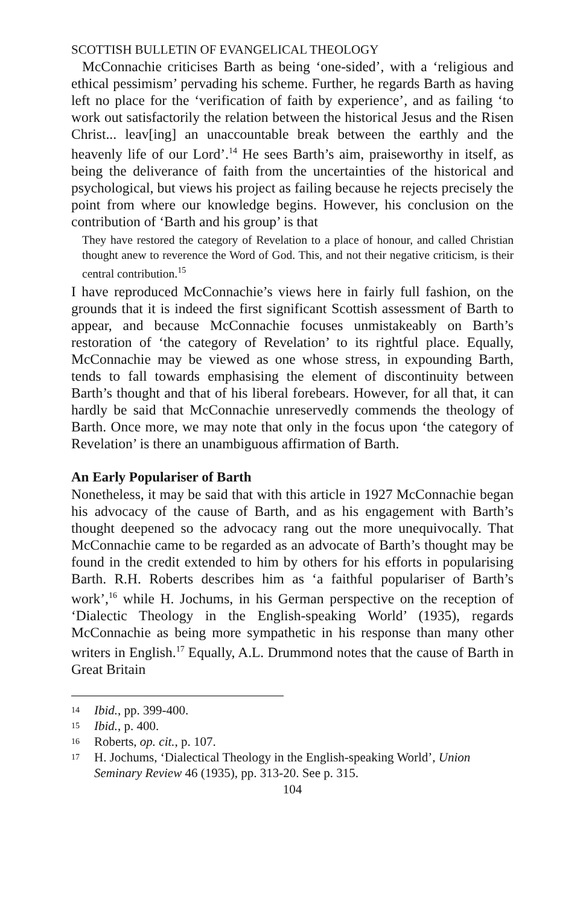SCOTTISH BULLETIN OF EVANGELICAL THEOLOGY
McConnachie criticises Barth as being ‘one-sided’, with a ‘religious and ethical pessimism’ pervading his scheme. Further, he regards Barth as having left no place for the ‘verification of faith by experience’, and as failing ‘to work out satisfactorily the relation between the historical Jesus and the Risen Christ... leav[ing] an unaccountable break between the earthly and the heavenly life of our Lord’.<sup>14</sup> He sees Barth’s aim, praiseworthy in itself, as being the deliverance of faith from the uncertainties of the historical and psychological, but views his project as failing because he rejects precisely the point from where our knowledge begins. However, his conclusion on the contribution of ‘Barth and his group’ is that
They have restored the category of Revelation to a place of honour, and called Christian thought anew to reverence the Word of God. This, and not their negative criticism, is their central contribution.<sup>15</sup>
I have reproduced McConnachie’s views here in fairly full fashion, on the grounds that it is indeed the first significant Scottish assessment of Barth to appear, and because McConnachie focuses unmistakeably on Barth’s restoration of ‘the category of Revelation’ to its rightful place. Equally, McConnachie may be viewed as one whose stress, in expounding Barth, tends to fall towards emphasising the element of discontinuity between Barth’s thought and that of his liberal forebears. However, for all that, it can hardly be said that McConnachie unreservedly commends the theology of Barth. Once more, we may note that only in the focus upon ‘the category of Revelation’ is there an unambiguous affirmation of Barth.
An Early Populariser of Barth
Nonetheless, it may be said that with this article in 1927 McConnachie began his advocacy of the cause of Barth, and as his engagement with Barth’s thought deepened so the advocacy rang out the more unequivocally. That McConnachie came to be regarded as an advocate of Barth’s thought may be found in the credit extended to him by others for his efforts in popularising Barth. R.H. Roberts describes him as ‘a faithful populariser of Barth’s work’,<sup>16</sup> while H. Jochums, in his German perspective on the reception of ‘Dialectic Theology in the English-speaking World’ (1935), regards McConnachie as being more sympathetic in his response than many other writers in English.<sup>17</sup> Equally, A.L. Drummond notes that the cause of Barth in Great Britain
14 Ibid., pp. 399-400.
15 Ibid., p. 400.
16 Roberts, op. cit., p. 107.
17 H. Jochums, ‘Dialectical Theology in the English-speaking World’, Union Seminary Review 46 (1935), pp. 313-20. See p. 315.
104